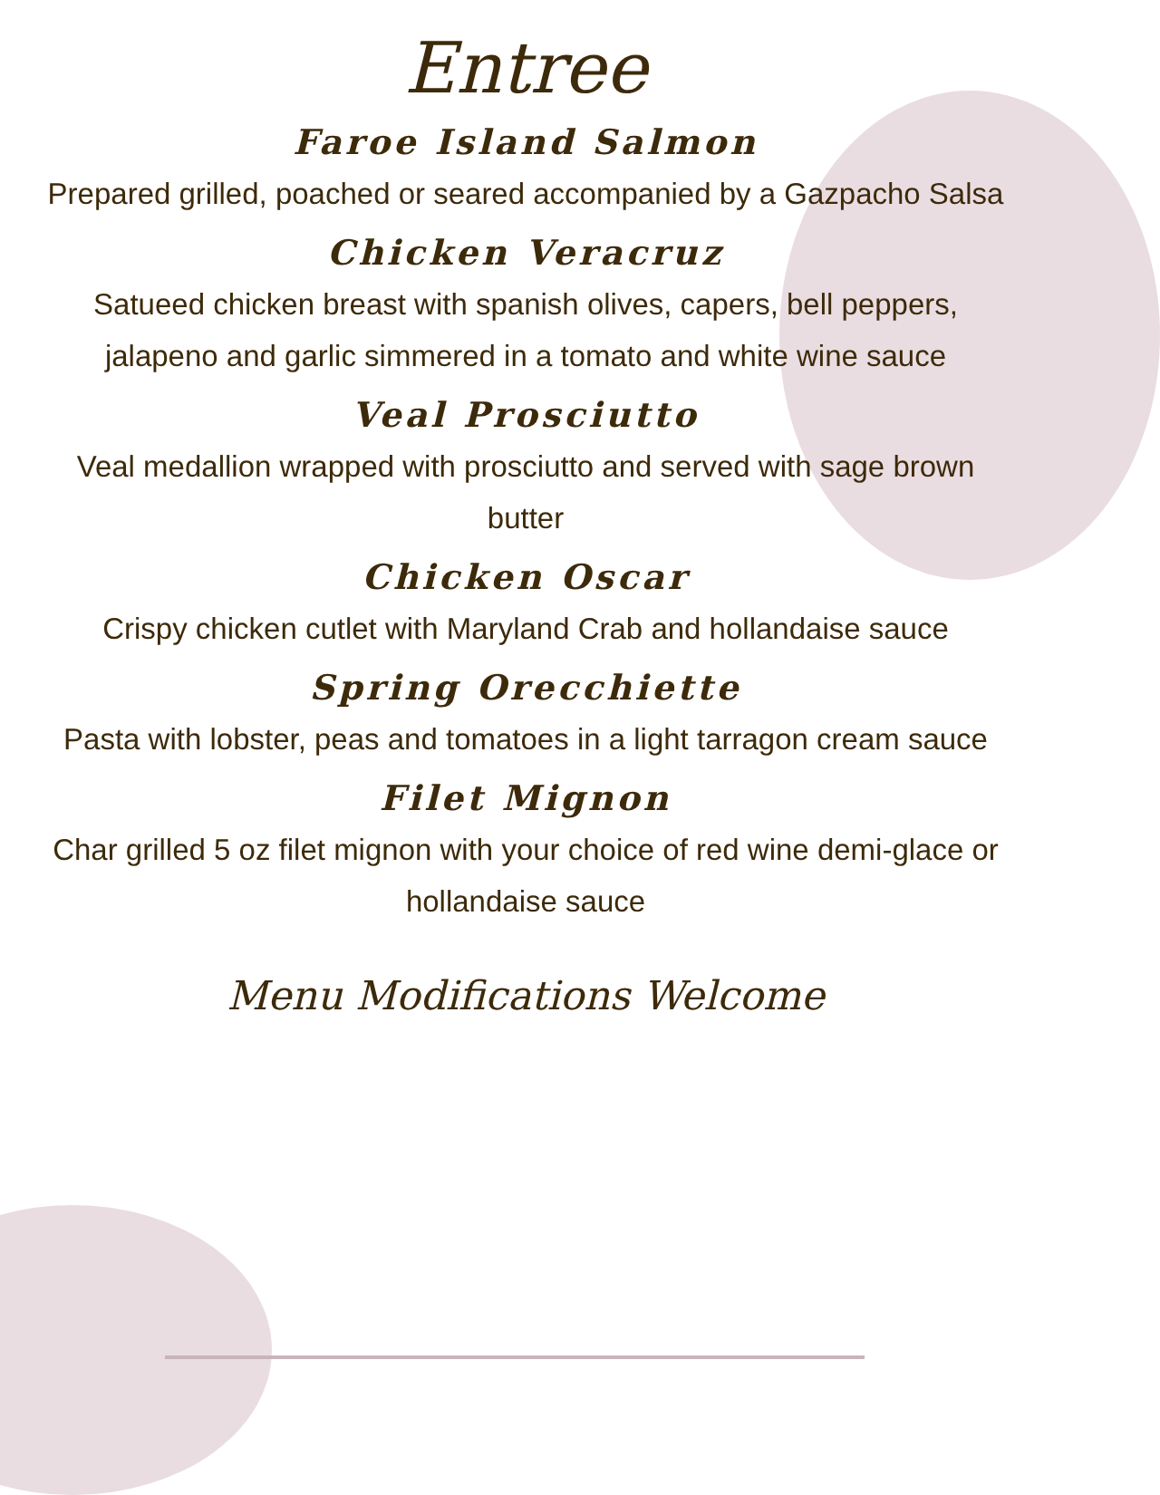Entree
Faroe Island Salmon
Prepared grilled, poached or seared accompanied by a Gazpacho Salsa
Chicken Veracruz
Satueed chicken breast with spanish olives, capers, bell peppers, jalapeno and garlic simmered in a tomato and white wine sauce
Veal Prosciutto
Veal medallion wrapped with prosciutto and served with sage brown butter
Chicken Oscar
Crispy chicken cutlet with Maryland Crab and hollandaise sauce
Spring Orecchiette
Pasta with lobster, peas and tomatoes in a light tarragon cream sauce
Filet Mignon
Char grilled 5 oz filet mignon with your choice of red wine demi-glace or hollandaise sauce
Menu Modifications Welcome